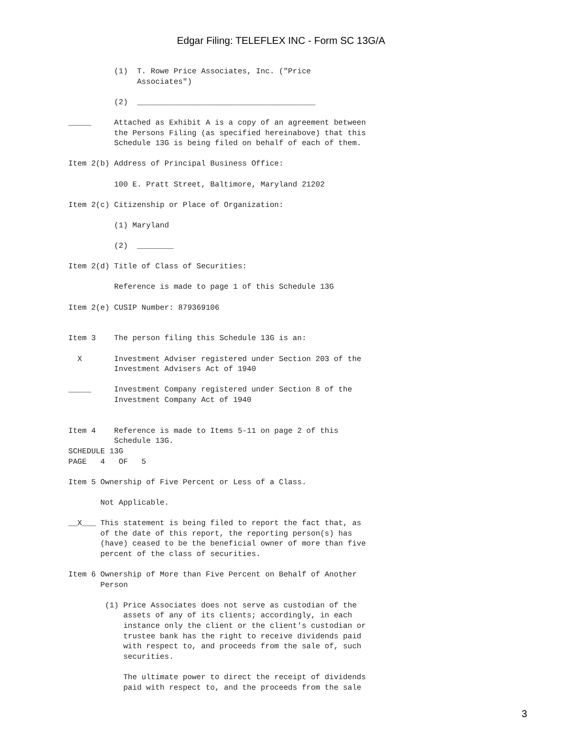Edgar Filing: TELEFLEX INC - Form SC 13G/A
          (1)  T. Rowe Price Associates, Inc. ("Price
               Associates")

          (2)  _______________________________________

_____     Attached as Exhibit A is a copy of an agreement between
          the Persons Filing (as specified hereinabove) that this
          Schedule 13G is being filed on behalf of each of them.

Item 2(b) Address of Principal Business Office:

          100 E. Pratt Street, Baltimore, Maryland 21202

Item 2(c) Citizenship or Place of Organization:

          (1) Maryland

          (2)  ________

Item 2(d) Title of Class of Securities:

          Reference is made to page 1 of this Schedule 13G

Item 2(e) CUSIP Number: 879369106


Item 3    The person filing this Schedule 13G is an:

  X       Investment Adviser registered under Section 203 of the
          Investment Advisers Act of 1940

_____     Investment Company registered under Section 8 of the
          Investment Company Act of 1940


Item 4    Reference is made to Items 5-11 on page 2 of this
          Schedule 13G.
SCHEDULE 13G
PAGE   4   OF   5

Item 5 Ownership of Five Percent or Less of a Class.

       Not Applicable.

__X___ This statement is being filed to report the fact that, as
       of the date of this report, the reporting person(s) has
       (have) ceased to be the beneficial owner of more than five
       percent of the class of securities.

Item 6 Ownership of More than Five Percent on Behalf of Another
       Person

        (1) Price Associates does not serve as custodian of the
            assets of any of its clients; accordingly, in each
            instance only the client or the client's custodian or
            trustee bank has the right to receive dividends paid
            with respect to, and proceeds from the sale of, such
            securities.

            The ultimate power to direct the receipt of dividends
            paid with respect to, and the proceeds from the sale
3